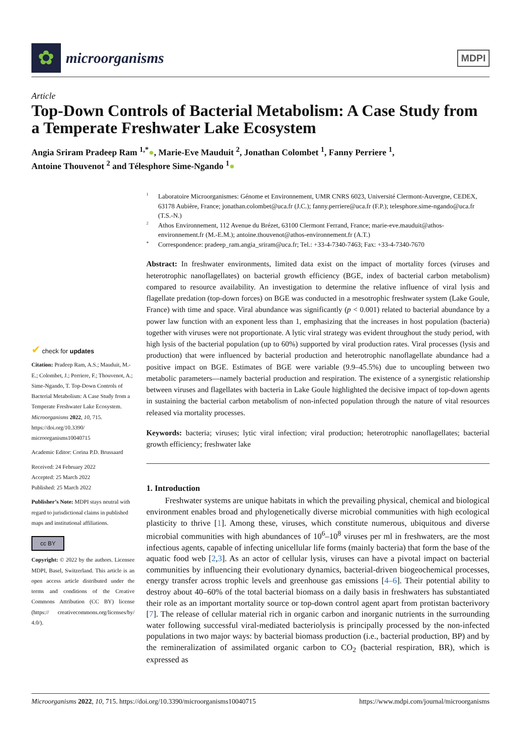✿
microorganisms
MDPI
Article
Top-Down Controls of Bacterial Metabolism: A Case Study from a Temperate Freshwater Lake Ecosystem
Angia Sriram Pradeep Ram <sup>1,*</sup>●, Marie-Eve Mauduit <sup>2</sup>, Jonathan Colombet <sup>1</sup>, Fanny Perriere <sup>1</sup>,
Antoine Thouvenot <sup>2</sup> and Télesphore Sime-Ngando <sup>1</sup>●
✔ check for updates
Citation: Pradeep Ram, A.S.; Mauduit, M.-E.; Colombet, J.; Perriere, F.; Thouvenot, A.; Sime-Ngando, T. Top-Down Controls of Bacterial Metabolism: A Case Study from a Temperate Freshwater Lake Ecosystem. Microorganisms 2022, 10, 715. https://doi.org/10.3390/ microorganisms10040715
Academic Editor: Corina P.D. Brussaard
Received: 24 February 2022
Accepted: 25 March 2022
Published: 25 March 2022
Publisher’s Note: MDPI stays neutral with regard to jurisdictional claims in published maps and institutional affiliations.
cc BY
Copyright: © 2022 by the authors. Licensee MDPI, Basel, Switzerland. This article is an open access article distributed under the terms and conditions of the Creative Commons Attribution (CC BY) license (https:// creativecommons.org/licenses/by/ 4.0/).
<sup>1</sup> Laboratoire Microorganismes: Génome et Environnement, UMR CNRS 6023, Université Clermont-Auvergne, CEDEX, 63178 Aubière, France; jonathan.colombet@uca.fr (J.C.); fanny.perriere@uca.fr (F.P.); telesphore.sime-ngando@uca.fr (T.S.-N.)
<sup>2</sup> Athos Environnement, 112 Avenue du Brézet, 63100 Clermont Ferrand, France; marie-eve.mauduit@athos-environnement.fr (M.-E.M.); antoine.thouvenot@athos-environnement.fr (A.T.)
* Correspondence: pradeep_ram.angia_sriram@uca.fr; Tel.: +33-4-7340-7463; Fax: +33-4-7340-7670
Abstract: In freshwater environments, limited data exist on the impact of mortality forces (viruses and heterotrophic nanoflagellates) on bacterial growth efficiency (BGE, index of bacterial carbon metabolism) compared to resource availability. An investigation to determine the relative influence of viral lysis and flagellate predation (top-down forces) on BGE was conducted in a mesotrophic freshwater system (Lake Goule, France) with time and space. Viral abundance was significantly (p < 0.001) related to bacterial abundance by a power law function with an exponent less than 1, emphasizing that the increases in host population (bacteria) together with viruses were not proportionate. A lytic viral strategy was evident throughout the study period, with high lysis of the bacterial population (up to 60%) supported by viral production rates. Viral processes (lysis and production) that were influenced by bacterial production and heterotrophic nanoflagellate abundance had a positive impact on BGE. Estimates of BGE were variable (9.9–45.5%) due to uncoupling between two metabolic parameters—namely bacterial production and respiration. The existence of a synergistic relationship between viruses and flagellates with bacteria in Lake Goule highlighted the decisive impact of top-down agents in sustaining the bacterial carbon metabolism of non-infected population through the nature of vital resources released via mortality processes.
Keywords: bacteria; viruses; lytic viral infection; viral production; heterotrophic nanoflagellates; bacterial growth efficiency; freshwater lake
1. Introduction
Freshwater systems are unique habitats in which the prevailing physical, chemical and biological environment enables broad and phylogenetically diverse microbial communities with high ecological plasticity to thrive [1]. Among these, viruses, which constitute numerous, ubiquitous and diverse microbial communities with high abundances of 10<sup>6</sup>–10<sup>8</sup> viruses per ml in freshwaters, are the most infectious agents, capable of infecting unicellular life forms (mainly bacteria) that form the base of the aquatic food web [2,3]. As an actor of cellular lysis, viruses can have a pivotal impact on bacterial communities by influencing their evolutionary dynamics, bacterial-driven biogeochemical processes, energy transfer across trophic levels and greenhouse gas emissions [4–6]. Their potential ability to destroy about 40–60% of the total bacterial biomass on a daily basis in freshwaters has substantiated their role as an important mortality source or top-down control agent apart from protistan bacterivory [7]. The release of cellular material rich in organic carbon and inorganic nutrients in the surrounding water following successful viral-mediated bacteriolysis is principally processed by the non-infected populations in two major ways: by bacterial biomass production (i.e., bacterial production, BP) and by the remineralization of assimilated organic carbon to CO<sub>2</sub> (bacterial respiration, BR), which is expressed as
Microorganisms 2022, 10, 715. https://doi.org/10.3390/microorganisms10040715 https://www.mdpi.com/journal/microorganisms